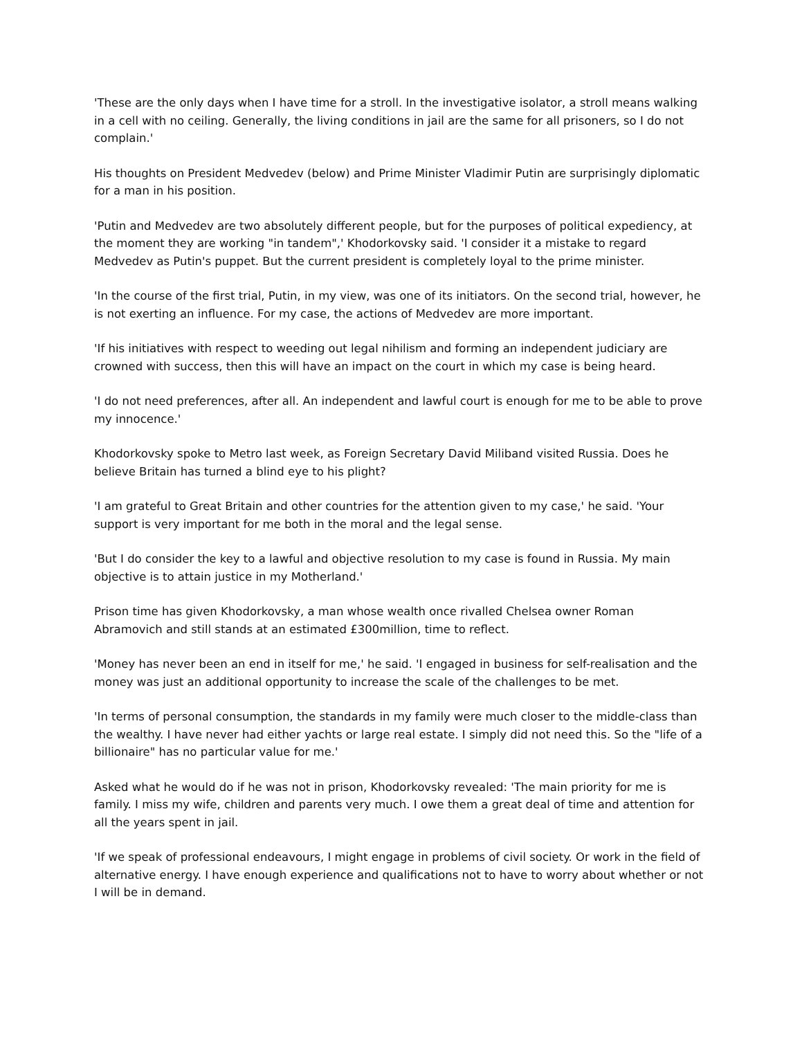'These are the only days when I have time for a stroll. In the investigative isolator, a stroll means walking in a cell with no ceiling. Generally, the living conditions in jail are the same for all prisoners, so I do not complain.'
His thoughts on President Medvedev (below) and Prime Minister Vladimir Putin are surprisingly diplomatic for a man in his position.
'Putin and Medvedev are two absolutely different people, but for the purposes of political expediency, at the moment they are working "in tandem",' Khodorkovsky said. 'I consider it a mistake to regard Medvedev as Putin's puppet. But the current president is completely loyal to the prime minister.
'In the course of the first trial, Putin, in my view, was one of its initiators. On the second trial, however, he is not exerting an influence. For my case, the actions of Medvedev are more important.
'If his initiatives with respect to weeding out legal nihilism and forming an independent judiciary are crowned with success, then this will have an impact on the court in which my case is being heard.
'I do not need preferences, after all. An independent and lawful court is enough for me to be able to prove my innocence.'
Khodorkovsky spoke to Metro last week, as Foreign Secretary David Miliband visited Russia. Does he believe Britain has turned a blind eye to his plight?
'I am grateful to Great Britain and other countries for the attention given to my case,' he said. 'Your support is very important for me both in the moral and the legal sense.
'But I do consider the key to a lawful and objective resolution to my case is found in Russia. My main objective is to attain justice in my Motherland.'
Prison time has given Khodorkovsky, a man whose wealth once rivalled Chelsea owner Roman Abramovich and still stands at an estimated £300million, time to reflect.
'Money has never been an end in itself for me,' he said. 'I engaged in business for self-realisation and the money was just an additional opportunity to increase the scale of the challenges to be met.
'In terms of personal consumption, the standards in my family were much closer to the middle-class than the wealthy. I have never had either yachts or large real estate. I simply did not need this. So the "life of a billionaire" has no particular value for me.'
Asked what he would do if he was not in prison, Khodorkovsky revealed: 'The main priority for me is family. I miss my wife, children and parents very much. I owe them a great deal of time and attention for all the years spent in jail.
'If we speak of professional endeavours, I might engage in problems of civil society. Or work in the field of alternative energy. I have enough experience and qualifications not to have to worry about whether or not I will be in demand.